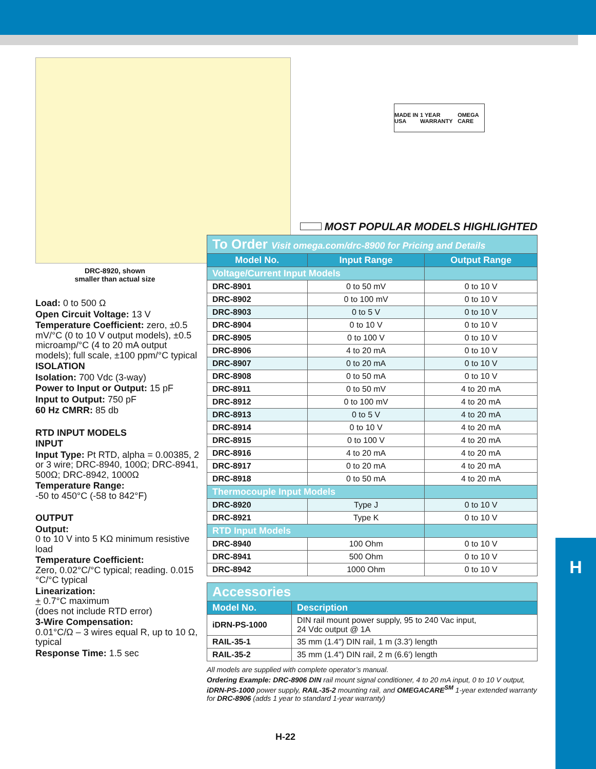MADE IN USA 1 YEAR WARRANTY OMEGA CARE
DRC-8920, shown
smaller than actual size
Load: 0 to 500 Ω
Open Circuit Voltage: 13 V
Temperature Coefficient: zero, ±0.5 mV/°C (0 to 10 V output models), ±0.5 microamp/°C (4 to 20 mA output models); full scale, ±100 ppm/°C typical
ISOLATION
Isolation: 700 Vdc (3-way)
Power to Input or Output: 15 pF
Input to Output: 750 pF
60 Hz CMRR: 85 db
RTD INPUT MODELS
INPUT
Input Type: Pt RTD, alpha = 0.00385, 2 or 3 wire; DRC-8940, 100Ω; DRC-8941, 500Ω; DRC-8942, 1000Ω
Temperature Range:
-50 to 450°C (-58 to 842°F)
OUTPUT
Output:
0 to 10 V into 5 KΩ minimum resistive load
Temperature Coefficient:
Zero, 0.02°C/°C typical; reading. 0.015 °C/°C typical
Linearization:
+ 0.7°C maximum
(does not include RTD error)
3-Wire Compensation:
0.01°C/Ω – 3 wires equal R, up to 10 Ω, typical
Response Time: 1.5 sec
MOST POPULAR MODELS HIGHLIGHTED
| To Order Visit omega.com/drc-8900 for Pricing and Details | | |
| --- | --- | --- |
| Model No. | Input Range | Output Range |
| Voltage/Current Input Models | | |
| DRC-8901 | 0 to 50 mV | 0 to 10 V |
| DRC-8902 | 0 to 100 mV | 0 to 10 V |
| DRC-8903 | 0 to 5 V | 0 to 10 V |
| DRC-8904 | 0 to 10 V | 0 to 10 V |
| DRC-8905 | 0 to 100 V | 0 to 10 V |
| DRC-8906 | 4 to 20 mA | 0 to 10 V |
| DRC-8907 | 0 to 20 mA | 0 to 10 V |
| DRC-8908 | 0 to 50 mA | 0 to 10 V |
| DRC-8911 | 0 to 50 mV | 4 to 20 mA |
| DRC-8912 | 0 to 100 mV | 4 to 20 mA |
| DRC-8913 | 0 to 5 V | 4 to 20 mA |
| DRC-8914 | 0 to 10 V | 4 to 20 mA |
| DRC-8915 | 0 to 100 V | 4 to 20 mA |
| DRC-8916 | 4 to 20 mA | 4 to 20 mA |
| DRC-8917 | 0 to 20 mA | 4 to 20 mA |
| DRC-8918 | 0 to 50 mA | 4 to 20 mA |
| Thermocouple Input Models | | |
| DRC-8920 | Type J | 0 to 10 V |
| DRC-8921 | Type K | 0 to 10 V |
| RTD Input Models | | |
| DRC-8940 | 100 Ohm | 0 to 10 V |
| DRC-8941 | 500 Ohm | 0 to 10 V |
| DRC-8942 | 1000 Ohm | 0 to 10 V |
| Accessories | |
| --- | --- |
| Model No. | Description |
| iDRN-PS-1000 | DIN rail mount power supply, 95 to 240 Vac input, 24 Vdc output @ 1A |
| RAIL-35-1 | 35 mm (1.4") DIN rail, 1 m (3.3') length |
| RAIL-35-2 | 35 mm (1.4") DIN rail, 2 m (6.6') length |
All models are supplied with complete operator’s manual.
Ordering Example: DRC-8906 DIN rail mount signal conditioner, 4 to 20 mA input, 0 to 10 V output, iDRN-PS-1000 power supply, RAIL-35-2 mounting rail, and OMEGACARE<sup>SM</sup> 1-year extended warranty for DRC-8906 (adds 1 year to standard 1-year warranty)
H
H-22